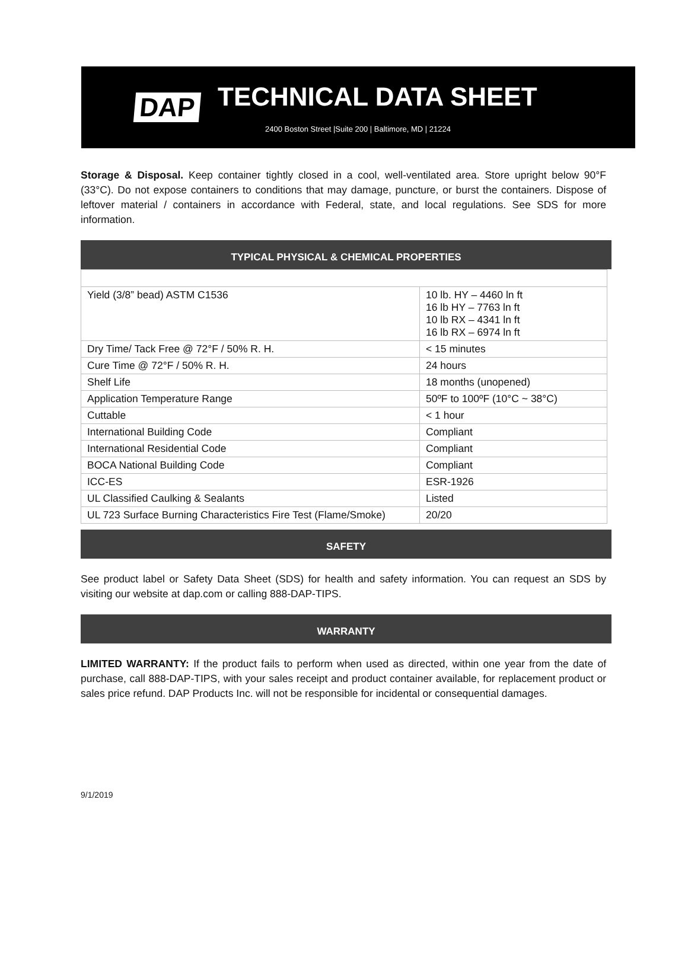DAP
TECHNICAL DATA SHEET
2400 Boston Street |Suite 200 | Baltimore, MD | 21224
Storage & Disposal. Keep container tightly closed in a cool, well-ventilated area. Store upright below 90°F (33°C). Do not expose containers to conditions that may damage, puncture, or burst the containers. Dispose of leftover material / containers in accordance with Federal, state, and local regulations. See SDS for more information.
TYPICAL PHYSICAL & CHEMICAL PROPERTIES
| Yield (3/8” bead) ASTM C1536 | 10 lb. HY – 4460 ln ft 16 lb HY – 7763 ln ft 10 lb RX – 4341 ln ft 16 lb RX – 6974 ln ft |
| Dry Time/ Tack Free @ 72°F / 50% R. H. | < 15 minutes |
| Cure Time @ 72°F / 50% R. H. | 24 hours |
| Shelf Life | 18 months (unopened) |
| Application Temperature Range | 50ºF to 100ºF (10°C ~ 38°C) |
| Cuttable | < 1 hour |
| International Building Code | Compliant |
| International Residential Code | Compliant |
| BOCA National Building Code | Compliant |
| ICC-ES | ESR-1926 |
| UL Classified Caulking & Sealants | Listed |
| UL 723 Surface Burning Characteristics Fire Test (Flame/Smoke) | 20/20 |
SAFETY
See product label or Safety Data Sheet (SDS) for health and safety information. You can request an SDS by visiting our website at dap.com or calling 888-DAP-TIPS.
WARRANTY
LIMITED WARRANTY: If the product fails to perform when used as directed, within one year from the date of purchase, call 888-DAP-TIPS, with your sales receipt and product container available, for replacement product or sales price refund. DAP Products Inc. will not be responsible for incidental or consequential damages.
9/1/2019